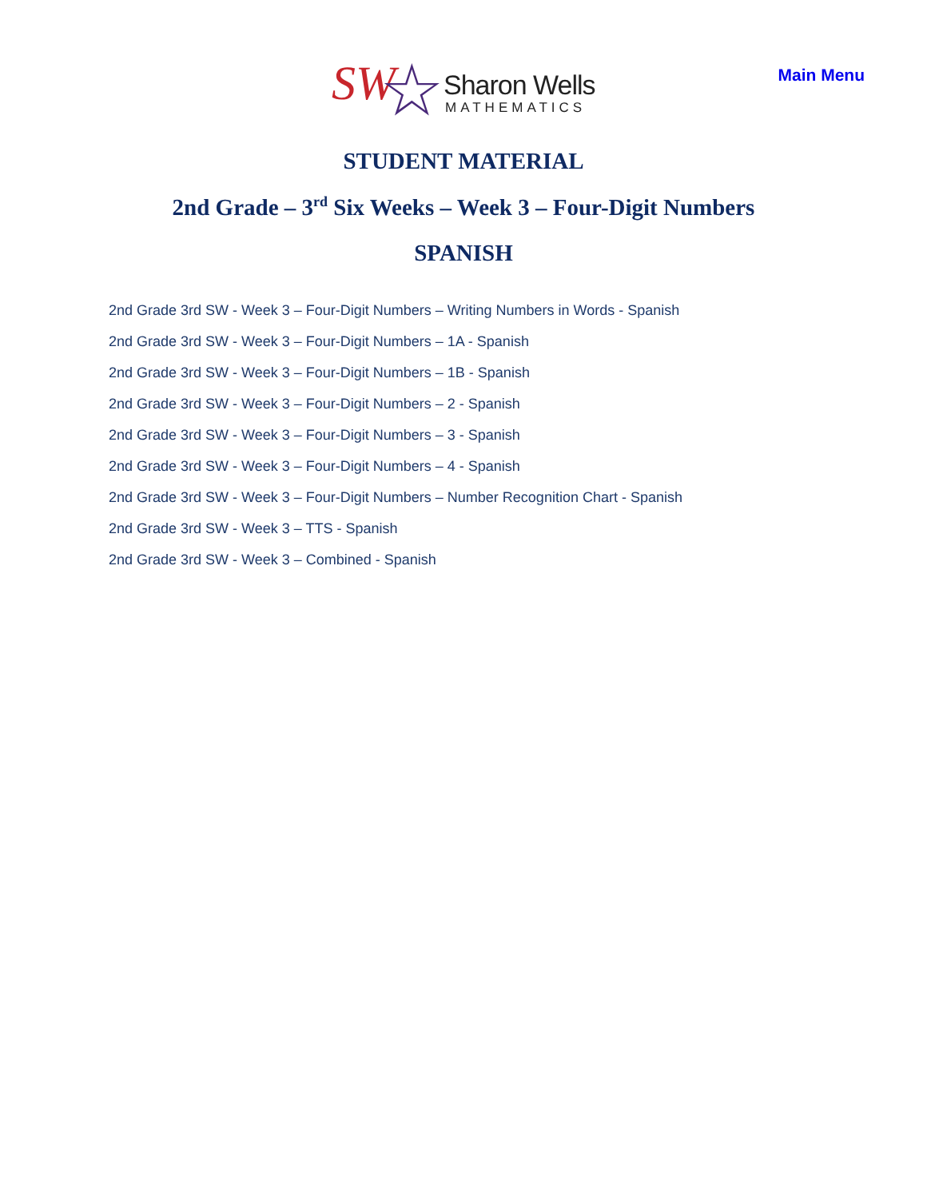SW ☆ Sharon Wells
MATHEMATICS
Main Menu
STUDENT MATERIAL
2nd Grade – 3<sup>rd</sup> Six Weeks – Week 3 – Four-Digit Numbers
SPANISH
2nd Grade 3rd SW - Week 3 – Four-Digit Numbers – Writing Numbers in Words - Spanish
2nd Grade 3rd SW - Week 3 – Four-Digit Numbers – 1A - Spanish
2nd Grade 3rd SW - Week 3 – Four-Digit Numbers – 1B - Spanish
2nd Grade 3rd SW - Week 3 – Four-Digit Numbers – 2 - Spanish
2nd Grade 3rd SW - Week 3 – Four-Digit Numbers – 3 - Spanish
2nd Grade 3rd SW - Week 3 – Four-Digit Numbers – 4 - Spanish
2nd Grade 3rd SW - Week 3 – Four-Digit Numbers – Number Recognition Chart - Spanish
2nd Grade 3rd SW - Week 3 – TTS - Spanish
2nd Grade 3rd SW - Week 3 – Combined - Spanish